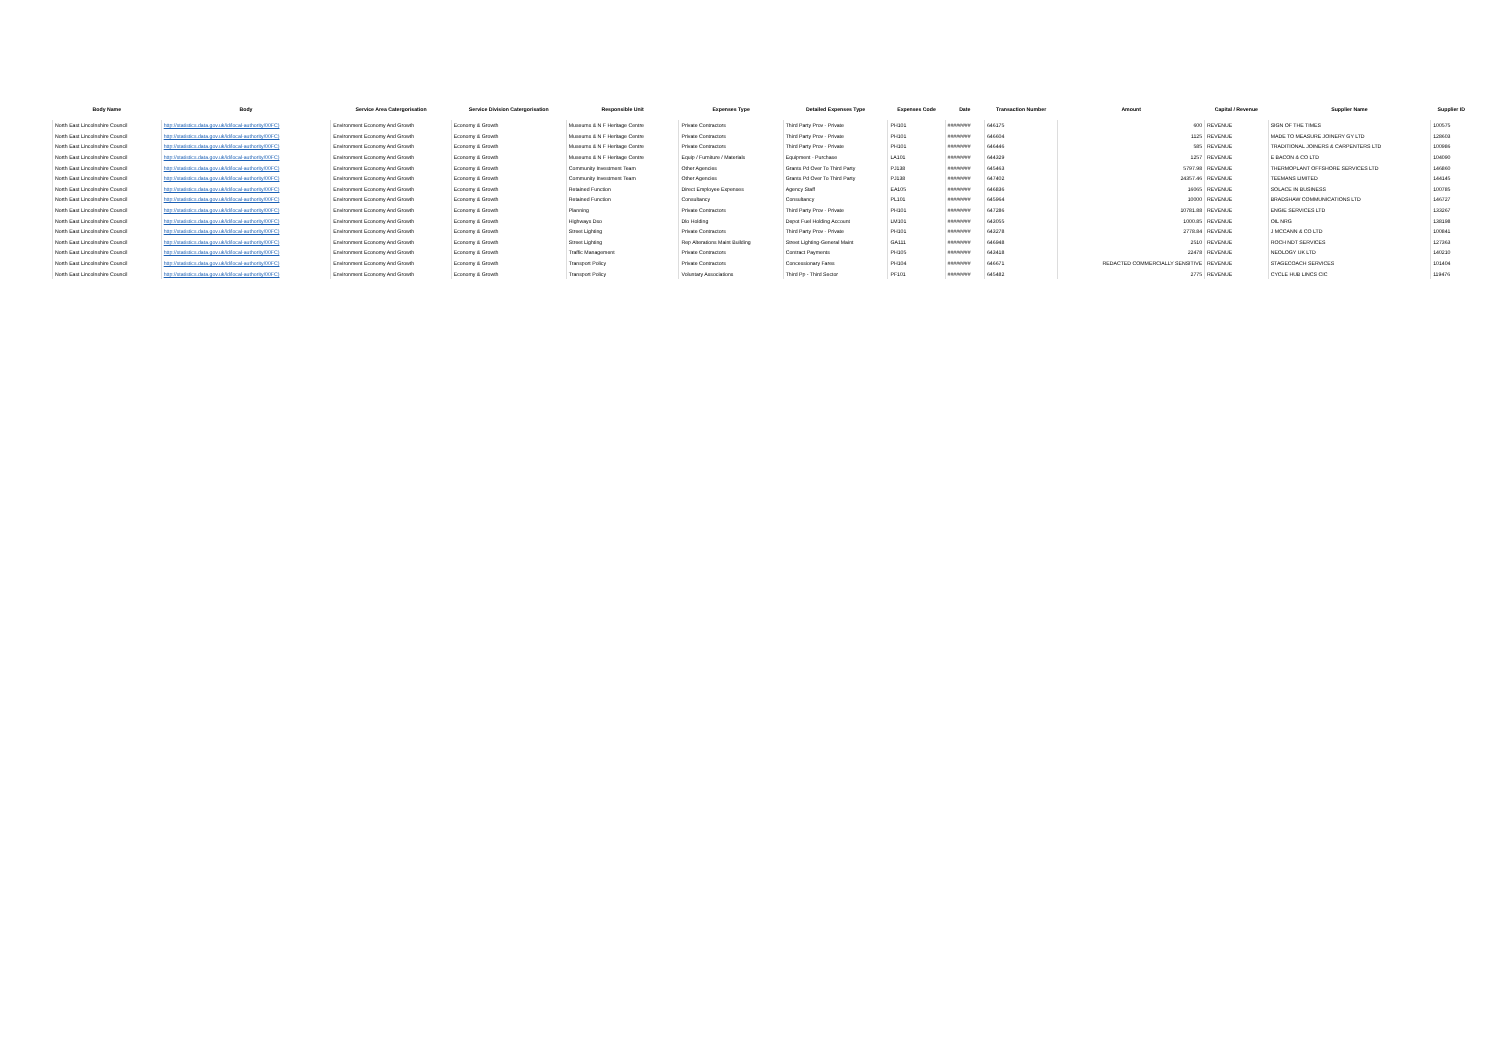| Body Name | Body | Service Area Catergorisation | Service Division Catergorisation | Responsible Unit | Expenses Type | Detailed Expenses Type | Expenses Code | Date | Transaction Number | Amount | Capital / Revenue | Supplier Name | Supplier ID |
| --- | --- | --- | --- | --- | --- | --- | --- | --- | --- | --- | --- | --- | --- |
| North East Lincolnshire Council | http://statistics.data.gov.uk/id/local-authority/00FC) | Environment Economy And Growth | Economy & Growth | Museums & N F Heritage Centre | Private Contractors | Third Party Prov - Private | PH101 | ######## | 646175 | 600 | REVENUE | SIGN OF THE TIMES | 100575 |
| North East Lincolnshire Council | http://statistics.data.gov.uk/id/local-authority/00FC) | Environment Economy And Growth | Economy & Growth | Museums & N F Heritage Centre | Private Contractors | Third Party Prov - Private | PH101 | ######## | 646604 | 1125 | REVENUE | MADE TO MEASURE JOINERY GY LTD | 128603 |
| North East Lincolnshire Council | http://statistics.data.gov.uk/id/local-authority/00FC) | Environment Economy And Growth | Economy & Growth | Museums & N F Heritage Centre | Private Contractors | Third Party Prov - Private | PH101 | ######## | 646446 | 585 | REVENUE | TRADITIONAL JOINERS & CARPENTERS LTD | 100986 |
| North East Lincolnshire Council | http://statistics.data.gov.uk/id/local-authority/00FC) | Environment Economy And Growth | Economy & Growth | Museums & N F Heritage Centre | Equip / Furniture / Materials | Equipment - Purchase | LA101 | ######## | 644329 | 1257 | REVENUE | E BACON & CO LTD | 104090 |
| North East Lincolnshire Council | http://statistics.data.gov.uk/id/local-authority/00FC) | Environment Economy And Growth | Economy & Growth | Community Investment Team | Other Agencies | Grants Pd Over To Third Party | PJ138 | ######## | 645463 | 5797.98 | REVENUE | THERMOPLANT OFFSHORE SERVICES LTD | 146860 |
| North East Lincolnshire Council | http://statistics.data.gov.uk/id/local-authority/00FC) | Environment Economy And Growth | Economy & Growth | Community Investment Team | Other Agencies | Grants Pd Over To Third Party | PJ138 | ######## | 647402 | 24357.46 | REVENUE | TEEMANS LIMITED | 144145 |
| North East Lincolnshire Council | http://statistics.data.gov.uk/id/local-authority/00FC) | Environment Economy And Growth | Economy & Growth | Retained Function | Direct Employee Expenses | Agency Staff | EA105 | ######## | 646836 | 16065 | REVENUE | SOLACE IN BUSINESS | 100785 |
| North East Lincolnshire Council | http://statistics.data.gov.uk/id/local-authority/00FC) | Environment Economy And Growth | Economy & Growth | Retained Function | Consultancy | Consultancy | PL101 | ######## | 645964 | 10000 | REVENUE | BRADSHAW COMMUNICATIONS LTD | 146727 |
| North East Lincolnshire Council | http://statistics.data.gov.uk/id/local-authority/00FC) | Environment Economy And Growth | Economy & Growth | Planning | Private Contractors | Third Party Prov - Private | PH101 | ######## | 647286 | 10781.88 | REVENUE | ENGIE SERVICES LTD | 133267 |
| North East Lincolnshire Council | http://statistics.data.gov.uk/id/local-authority/00FC) | Environment Economy And Growth | Economy & Growth | Highways Dso | Dlo Holding | Depot Fuel Holding Account | LM101 | ######## | 643055 | 1000.85 | REVENUE | OIL NRG | 138198 |
| North East Lincolnshire Council | http://statistics.data.gov.uk/id/local-authority/00FC) | Environment Economy And Growth | Economy & Growth | Street Lighting | Private Contractors | Third Party Prov - Private | PH101 | ######## | 643278 | 2778.84 | REVENUE | J MCCANN & CO LTD | 100841 |
| North East Lincolnshire Council | http://statistics.data.gov.uk/id/local-authority/00FC) | Environment Economy And Growth | Economy & Growth | Street Lighting | Rep Alterations Maint Building | Street Lighting-General Maint | GA111 | ######## | 646948 | 2510 | REVENUE | ROCH NDT SERVICES | 127363 |
| North East Lincolnshire Council | http://statistics.data.gov.uk/id/local-authority/00FC) | Environment Economy And Growth | Economy & Growth | Traffic Management | Private Contractors | Contract Payments | PH105 | ######## | 643418 | 22478 | REVENUE | NEOLOGY UK LTD | 140210 |
| North East Lincolnshire Council | http://statistics.data.gov.uk/id/local-authority/00FC) | Environment Economy And Growth | Economy & Growth | Transport Policy | Private Contractors | Concessionary Fares | PH104 | ######## | 646671 | REDACTED COMMERCIALLY SENSITIVE | REVENUE | STAGECOACH SERVICES | 101404 |
| North East Lincolnshire Council | http://statistics.data.gov.uk/id/local-authority/00FC) | Environment Economy And Growth | Economy & Growth | Transport Policy | Voluntary Associations | Third Pp - Third Sector | PF101 | ######## | 645482 | 2775 | REVENUE | CYCLE HUB LINCS CIC | 119476 |